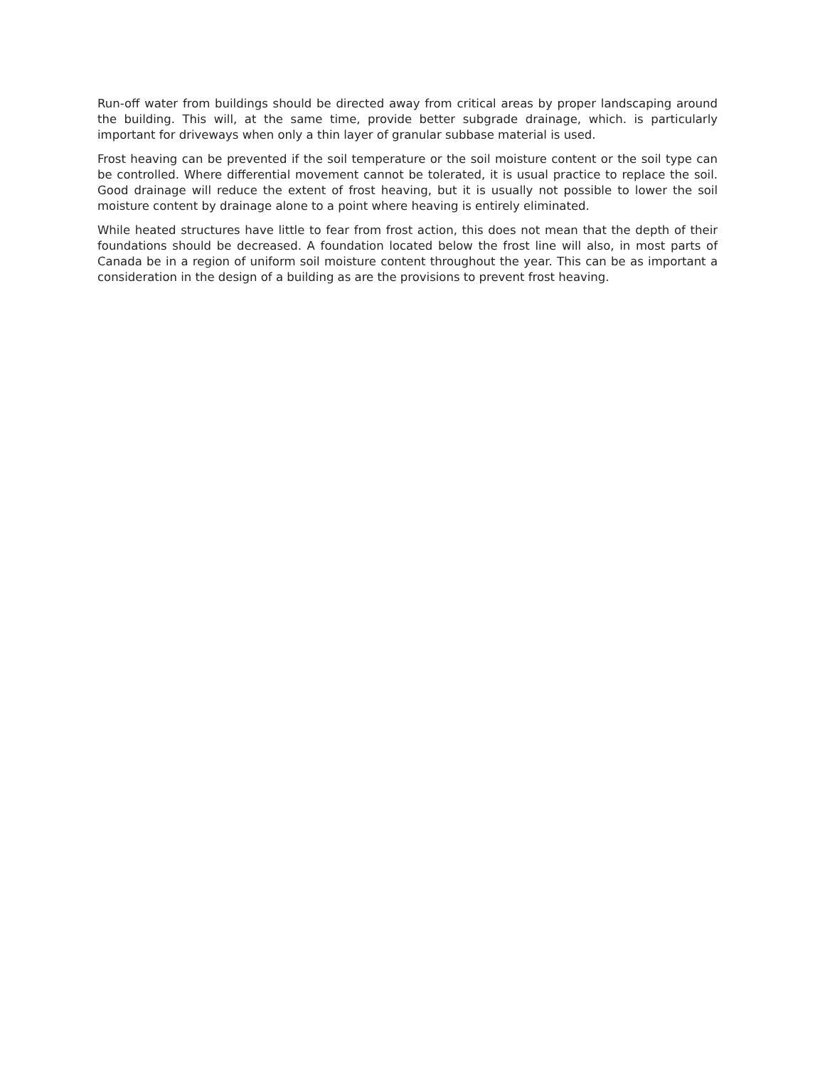Run-off water from buildings should be directed away from critical areas by proper landscaping around the building. This will, at the same time, provide better subgrade drainage, which. is particularly important for driveways when only a thin layer of granular subbase material is used.
Frost heaving can be prevented if the soil temperature or the soil moisture content or the soil type can be controlled. Where differential movement cannot be tolerated, it is usual practice to replace the soil. Good drainage will reduce the extent of frost heaving, but it is usually not possible to lower the soil moisture content by drainage alone to a point where heaving is entirely eliminated.
While heated structures have little to fear from frost action, this does not mean that the depth of their foundations should be decreased. A foundation located below the frost line will also, in most parts of Canada be in a region of uniform soil moisture content throughout the year. This can be as important a consideration in the design of a building as are the provisions to prevent frost heaving.